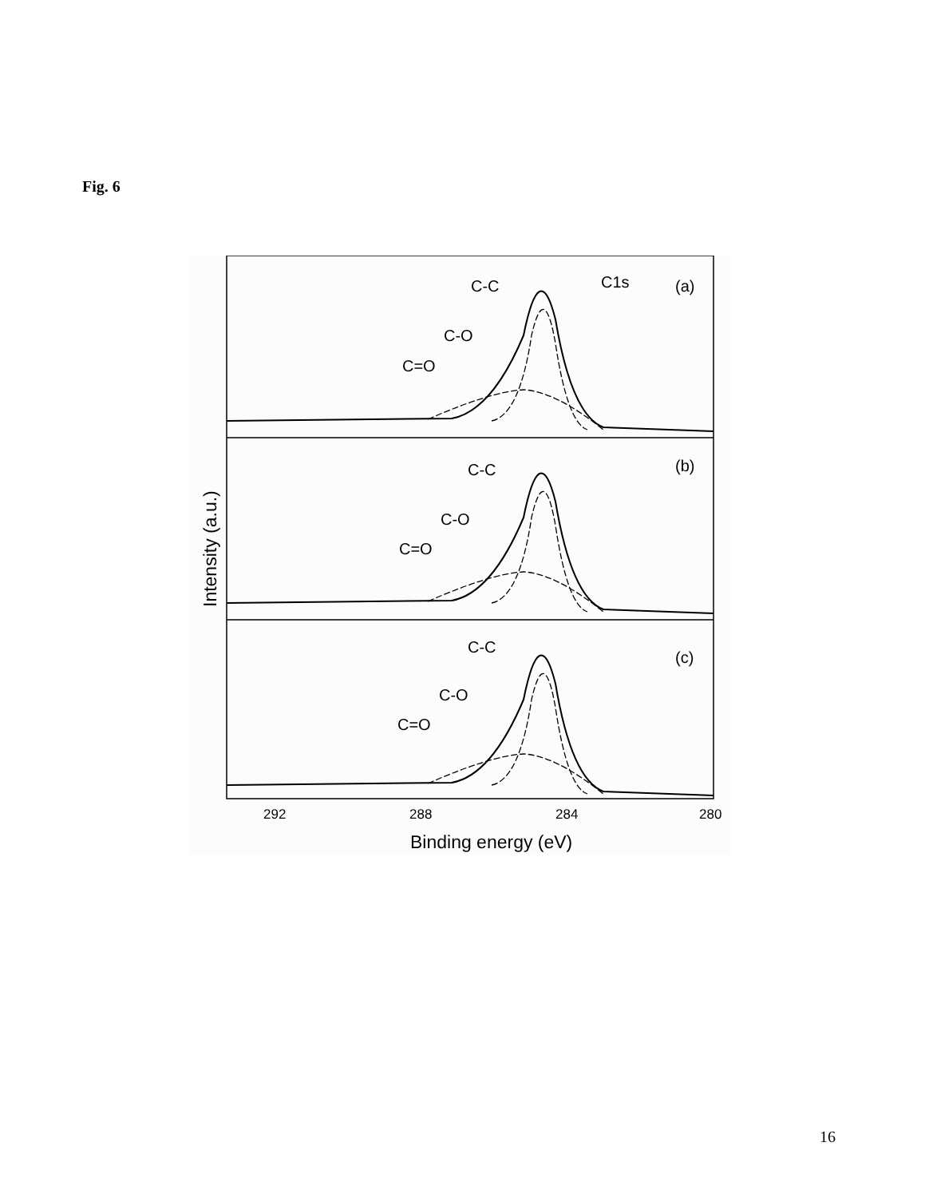Fig. 6
C-C
C-O
C=O
C1s
(a)
C-C
C-O
C=O
(b)
C-C
C-O
C=O
(c)
292
288
284
280
Binding energy (eV)
Intensity (a.u.)
16